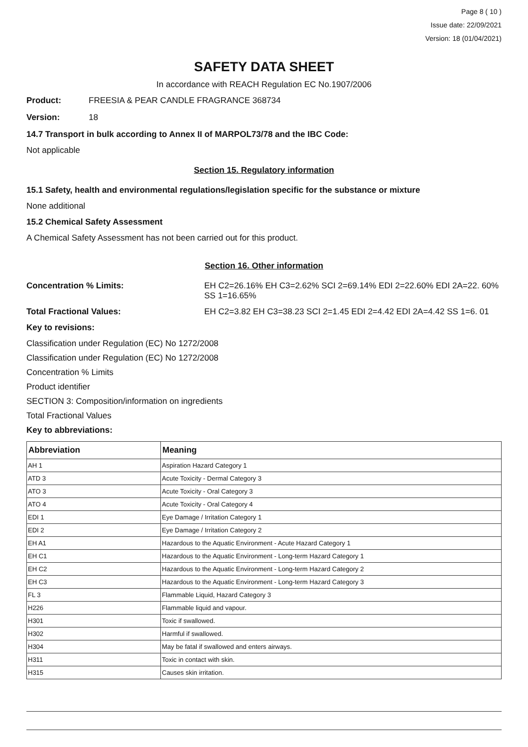Page 8 ( 10 )
Issue date: 22/09/2021
Version: 18 (01/04/2021)
SAFETY DATA SHEET
In accordance with REACH Regulation EC No.1907/2006
Product: FREESIA & PEAR CANDLE FRAGRANCE 368734
Version: 18
14.7 Transport in bulk according to Annex II of MARPOL73/78 and the IBC Code:
Not applicable
Section 15. Regulatory information
15.1 Safety, health and environmental regulations/legislation specific for the substance or mixture
None additional
15.2 Chemical Safety Assessment
A Chemical Safety Assessment has not been carried out for this product.
Section 16. Other information
Concentration % Limits: EH C2=26.16% EH C3=2.62% SCI 2=69.14% EDI 2=22.60% EDI 2A=22. 60% SS 1=16.65%
Total Fractional Values: EH C2=3.82 EH C3=38.23 SCI 2=1.45 EDI 2=4.42 EDI 2A=4.42 SS 1=6. 01
Key to revisions:
Classification under Regulation (EC) No 1272/2008
Classification under Regulation (EC) No 1272/2008
Concentration % Limits
Product identifier
SECTION 3: Composition/information on ingredients
Total Fractional Values
Key to abbreviations:
| Abbreviation | Meaning |
| --- | --- |
| AH 1 | Aspiration Hazard Category 1 |
| ATD 3 | Acute Toxicity - Dermal Category 3 |
| ATO 3 | Acute Toxicity - Oral Category 3 |
| ATO 4 | Acute Toxicity - Oral Category 4 |
| EDI 1 | Eye Damage / Irritation Category 1 |
| EDI 2 | Eye Damage / Irritation Category 2 |
| EH A1 | Hazardous to the Aquatic Environment - Acute Hazard Category 1 |
| EH C1 | Hazardous to the Aquatic Environment - Long-term Hazard Category 1 |
| EH C2 | Hazardous to the Aquatic Environment - Long-term Hazard Category 2 |
| EH C3 | Hazardous to the Aquatic Environment - Long-term Hazard Category 3 |
| FL 3 | Flammable Liquid, Hazard Category 3 |
| H226 | Flammable liquid and vapour. |
| H301 | Toxic if swallowed. |
| H302 | Harmful if swallowed. |
| H304 | May be fatal if swallowed and enters airways. |
| H311 | Toxic in contact with skin. |
| H315 | Causes skin irritation. |